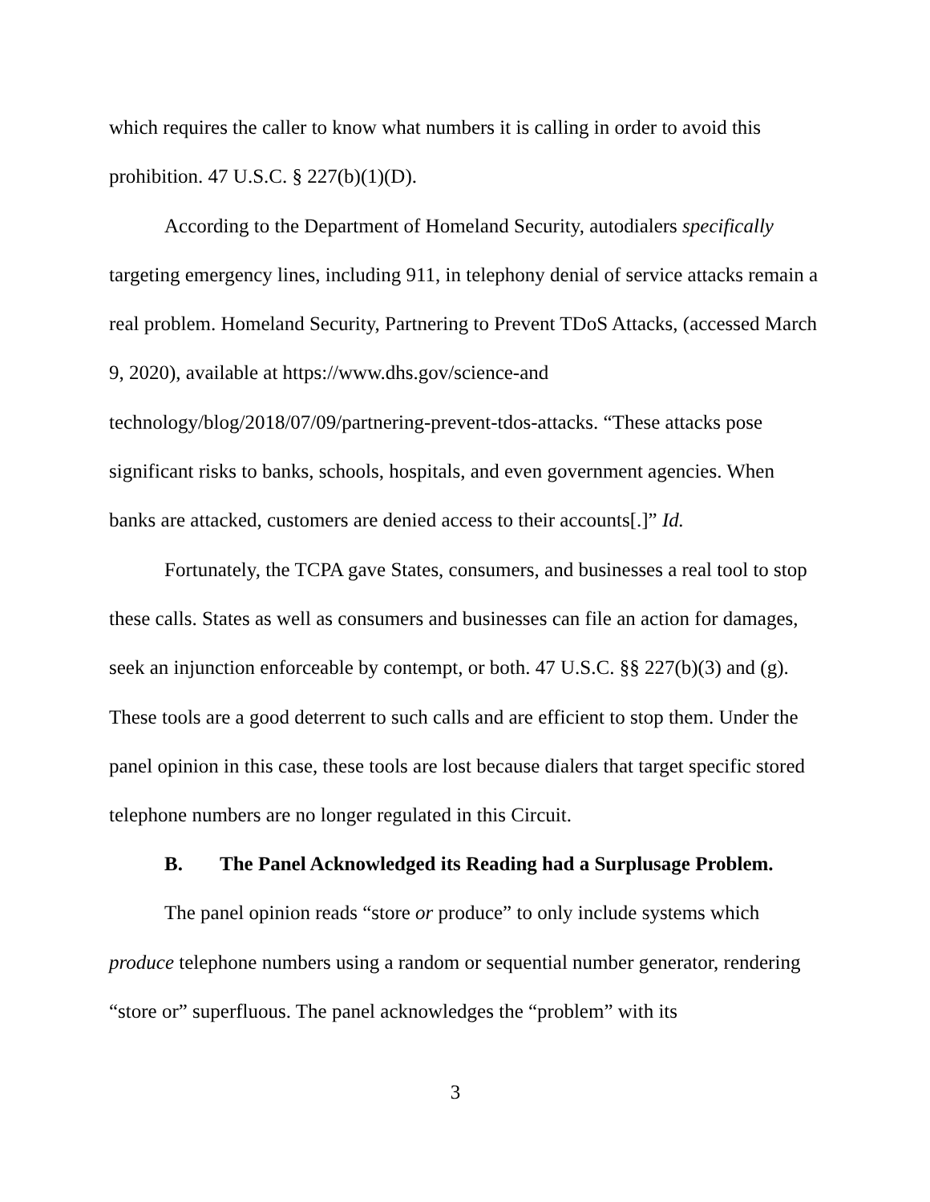which requires the caller to know what numbers it is calling in order to avoid this prohibition. 47 U.S.C. § 227(b)(1)(D).
According to the Department of Homeland Security, autodialers specifically targeting emergency lines, including 911, in telephony denial of service attacks remain a real problem. Homeland Security, Partnering to Prevent TDoS Attacks, (accessed March 9, 2020), available at https://www.dhs.gov/science-and technology/blog/2018/07/09/partnering-prevent-tdos-attacks. “These attacks pose significant risks to banks, schools, hospitals, and even government agencies. When banks are attacked, customers are denied access to their accounts[.]” Id.
Fortunately, the TCPA gave States, consumers, and businesses a real tool to stop these calls. States as well as consumers and businesses can file an action for damages, seek an injunction enforceable by contempt, or both. 47 U.S.C. §§ 227(b)(3) and (g). These tools are a good deterrent to such calls and are efficient to stop them. Under the panel opinion in this case, these tools are lost because dialers that target specific stored telephone numbers are no longer regulated in this Circuit.
B. The Panel Acknowledged its Reading had a Surplusage Problem.
The panel opinion reads “store or produce” to only include systems which produce telephone numbers using a random or sequential number generator, rendering “store or” superfluous. The panel acknowledges the “problem” with its
3